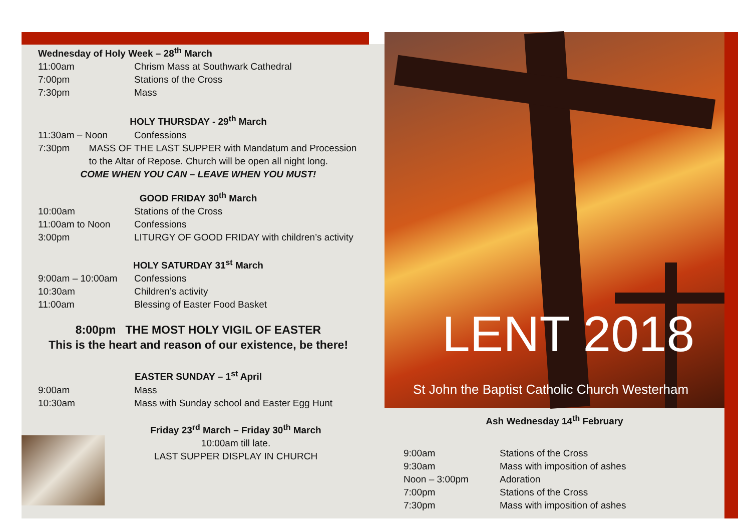Wednesday of Holy Week – 28<sup>th</sup> March
11:00am Chrism Mass at Southwark Cathedral
7:00pm Stations of the Cross
7:30pm Mass
HOLY THURSDAY - 29<sup>th</sup> March
11:30am – Noon Confessions
7:30pm MASS OF THE LAST SUPPER with Mandatum and Procession to the Altar of Repose. Church will be open all night long.
COME WHEN YOU CAN – LEAVE WHEN YOU MUST!
GOOD FRIDAY 30<sup>th</sup> March
10:00am Stations of the Cross
11:00am to Noon Confessions
3:00pm LITURGY OF GOOD FRIDAY with children’s activity
HOLY SATURDAY 31<sup>st</sup> March
9:00am – 10:00am Confessions
10:30am Children’s activity
11:00am Blessing of Easter Food Basket
8:00pm THE MOST HOLY VIGIL OF EASTER
This is the heart and reason of our existence, be there!
EASTER SUNDAY – 1<sup>st</sup> April
9:00am Mass
10:30am Mass with Sunday school and Easter Egg Hunt
Friday 23<sup>rd</sup> March – Friday 30<sup>th</sup> March
10:00am till late.
LAST SUPPER DISPLAY IN CHURCH
LENT 2018
St John the Baptist Catholic Church Westerham
Ash Wednesday 14<sup>th</sup> February
9:00am Stations of the Cross
9:30am Mass with imposition of ashes
Noon – 3:00pm Adoration
7:00pm Stations of the Cross
7:30pm Mass with imposition of ashes